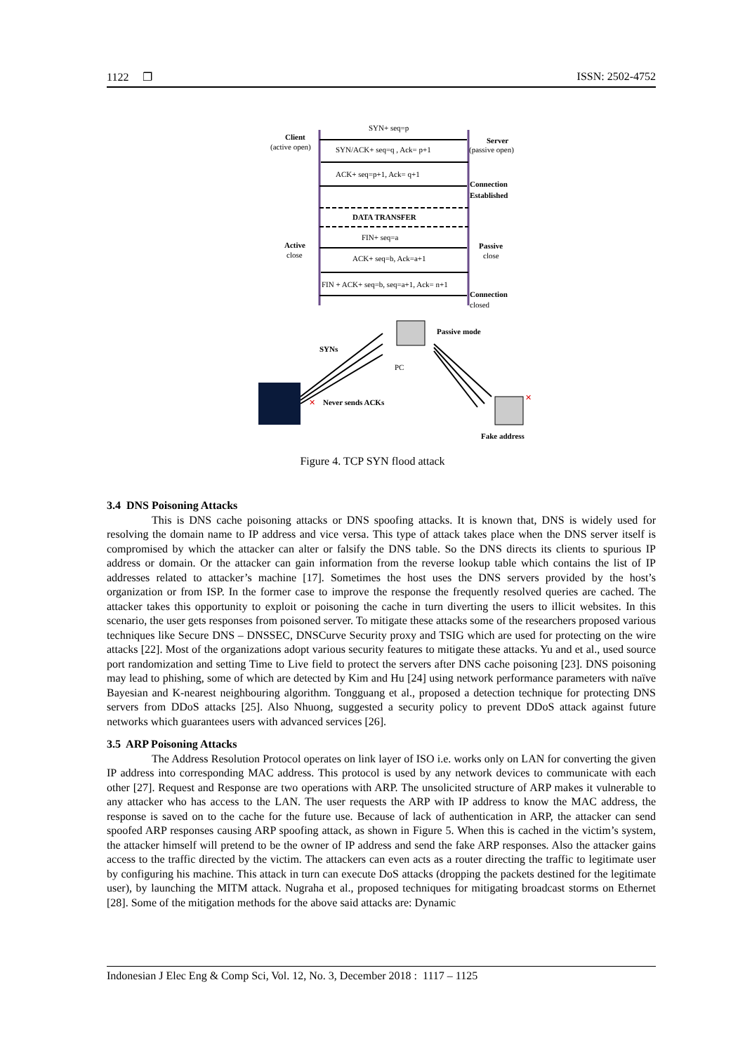1122 ❐ ISSN: 2502-4752
SYN+ seq=p
SYN/ACK+ seq=q , Ack= p+1
ACK+ seq=p+1, Ack= q+1
DATA TRANSFER
FIN+ seq=a
ACK+ seq=b, Ack=a+1
FIN + ACK+ seq=b, seq=a+1, Ack= n+1
Client
(active open)
Server
(passive open)
Connection
Established
Active
close
Passive
close
Connection
closed
Passive mode
PC
SYNs
✕
Never sends ACKs
✕
Fake address
Figure 4. TCP SYN flood attack
3.4 DNS Poisoning Attacks
This is DNS cache poisoning attacks or DNS spoofing attacks. It is known that, DNS is widely used for resolving the domain name to IP address and vice versa. This type of attack takes place when the DNS server itself is compromised by which the attacker can alter or falsify the DNS table. So the DNS directs its clients to spurious IP address or domain. Or the attacker can gain information from the reverse lookup table which contains the list of IP addresses related to attacker’s machine [17]. Sometimes the host uses the DNS servers provided by the host’s organization or from ISP. In the former case to improve the response the frequently resolved queries are cached. The attacker takes this opportunity to exploit or poisoning the cache in turn diverting the users to illicit websites. In this scenario, the user gets responses from poisoned server. To mitigate these attacks some of the researchers proposed various techniques like Secure DNS – DNSSEC, DNSCurve Security proxy and TSIG which are used for protecting on the wire attacks [22]. Most of the organizations adopt various security features to mitigate these attacks. Yu and et al., used source port randomization and setting Time to Live field to protect the servers after DNS cache poisoning [23]. DNS poisoning may lead to phishing, some of which are detected by Kim and Hu [24] using network performance parameters with naïve Bayesian and K-nearest neighbouring algorithm. Tongguang et al., proposed a detection technique for protecting DNS servers from DDoS attacks [25]. Also Nhuong, suggested a security policy to prevent DDoS attack against future networks which guarantees users with advanced services [26].
3.5 ARP Poisoning Attacks
The Address Resolution Protocol operates on link layer of ISO i.e. works only on LAN for converting the given IP address into corresponding MAC address. This protocol is used by any network devices to communicate with each other [27]. Request and Response are two operations with ARP. The unsolicited structure of ARP makes it vulnerable to any attacker who has access to the LAN. The user requests the ARP with IP address to know the MAC address, the response is saved on to the cache for the future use. Because of lack of authentication in ARP, the attacker can send spoofed ARP responses causing ARP spoofing attack, as shown in Figure 5. When this is cached in the victim’s system, the attacker himself will pretend to be the owner of IP address and send the fake ARP responses. Also the attacker gains access to the traffic directed by the victim. The attackers can even acts as a router directing the traffic to legitimate user by configuring his machine. This attack in turn can execute DoS attacks (dropping the packets destined for the legitimate user), by launching the MITM attack. Nugraha et al., proposed techniques for mitigating broadcast storms on Ethernet [28]. Some of the mitigation methods for the above said attacks are: Dynamic
Indonesian J Elec Eng & Comp Sci, Vol. 12, No. 3, December 2018 : 1117 – 1125